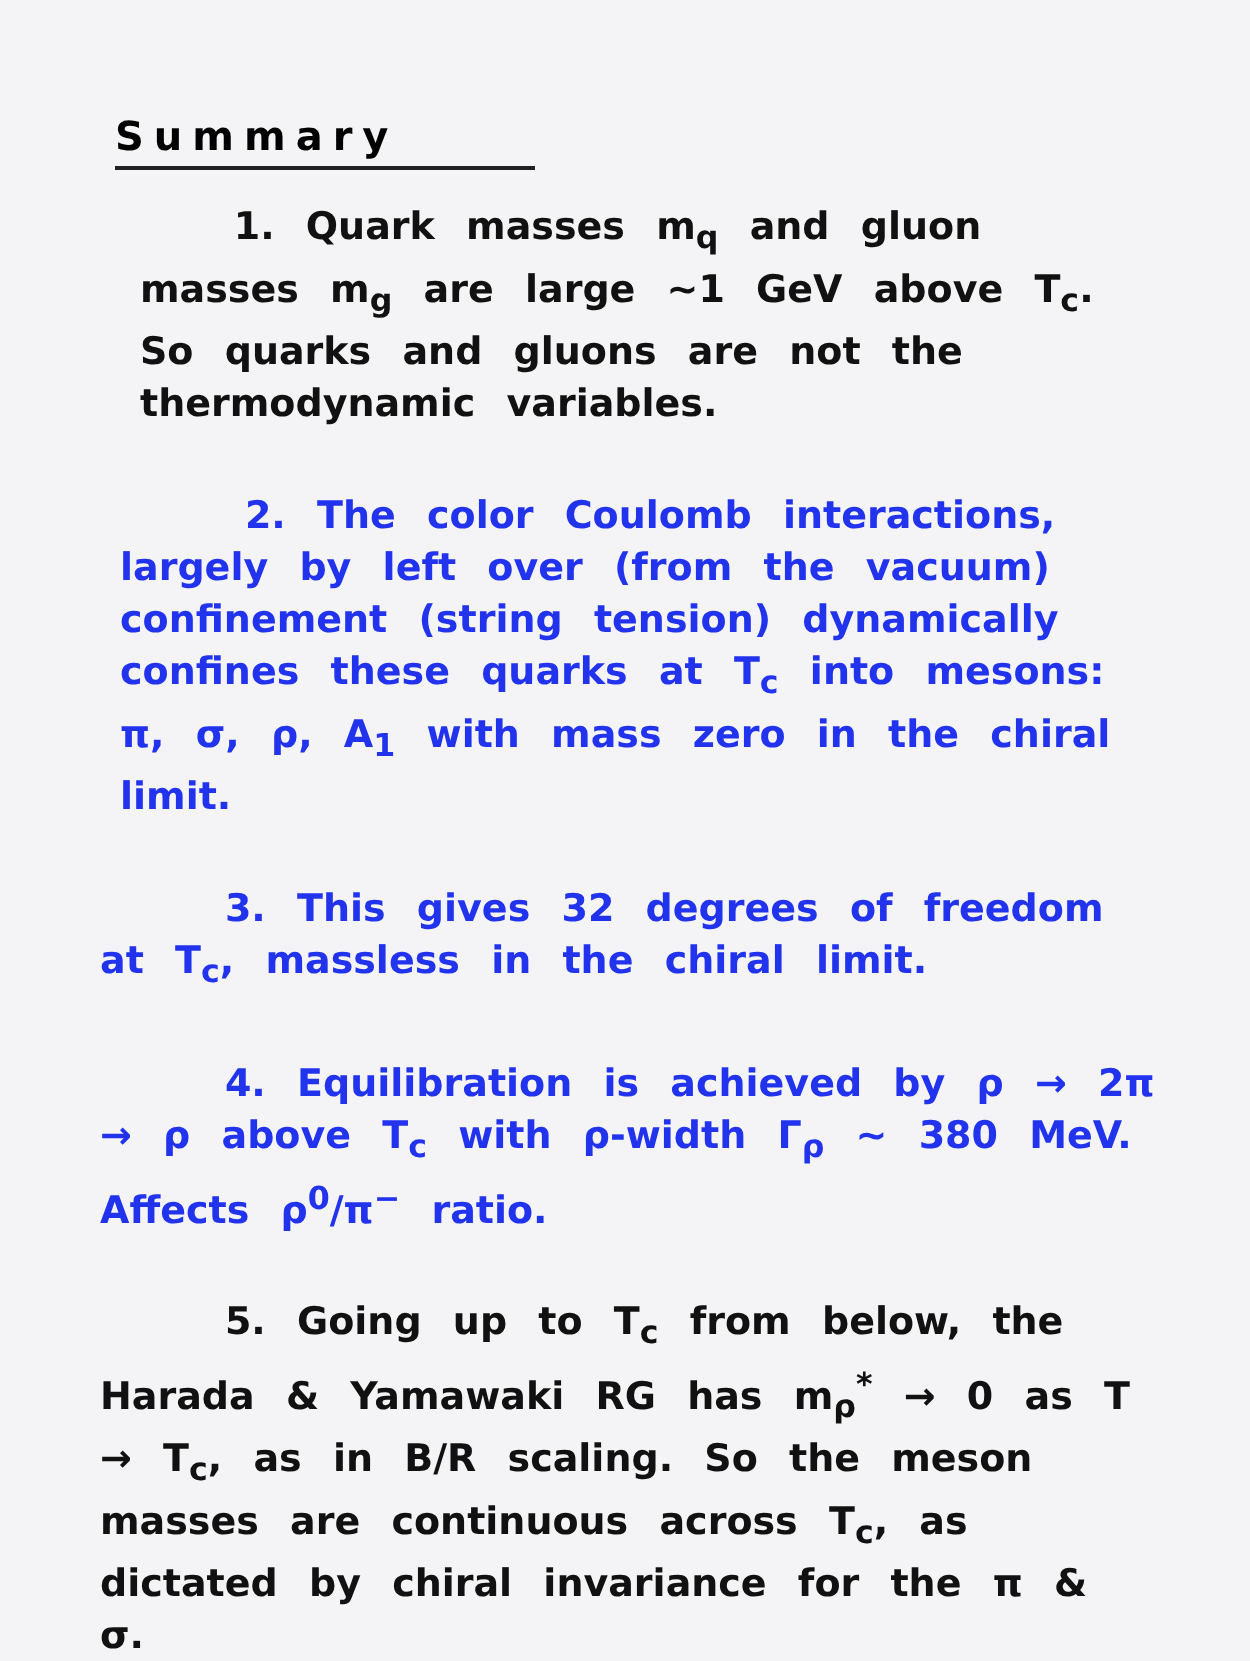Summary
1. Quark masses m<sub>q</sub> and gluon masses m<sub>g</sub> are large ~1 GeV above T<sub>c</sub>. So quarks and gluons are not the thermodynamic variables.
2. The color Coulomb interactions, largely by left over (from the vacuum) confinement (string tension) dynamically confines these quarks at T<sub>c</sub> into mesons: π, σ, ρ, A<sub>1</sub> with mass zero in the chiral limit.
3. This gives 32 degrees of freedom at T<sub>c</sub>, massless in the chiral limit.
4. Equilibration is achieved by ρ → 2π → ρ above T<sub>c</sub> with ρ-width Γ<sub>ρ</sub> ~ 380 MeV. Affects ρ<sup>0</sup>/π<sup>−</sup> ratio.
5. Going up to T<sub>c</sub> from below, the Harada & Yamawaki RG has m<sub>ρ</sub><sup>*</sup> → 0 as T → T<sub>c</sub>, as in B/R scaling. So the meson masses are continuous across T<sub>c</sub>, as dictated by chiral invariance for the π & σ.